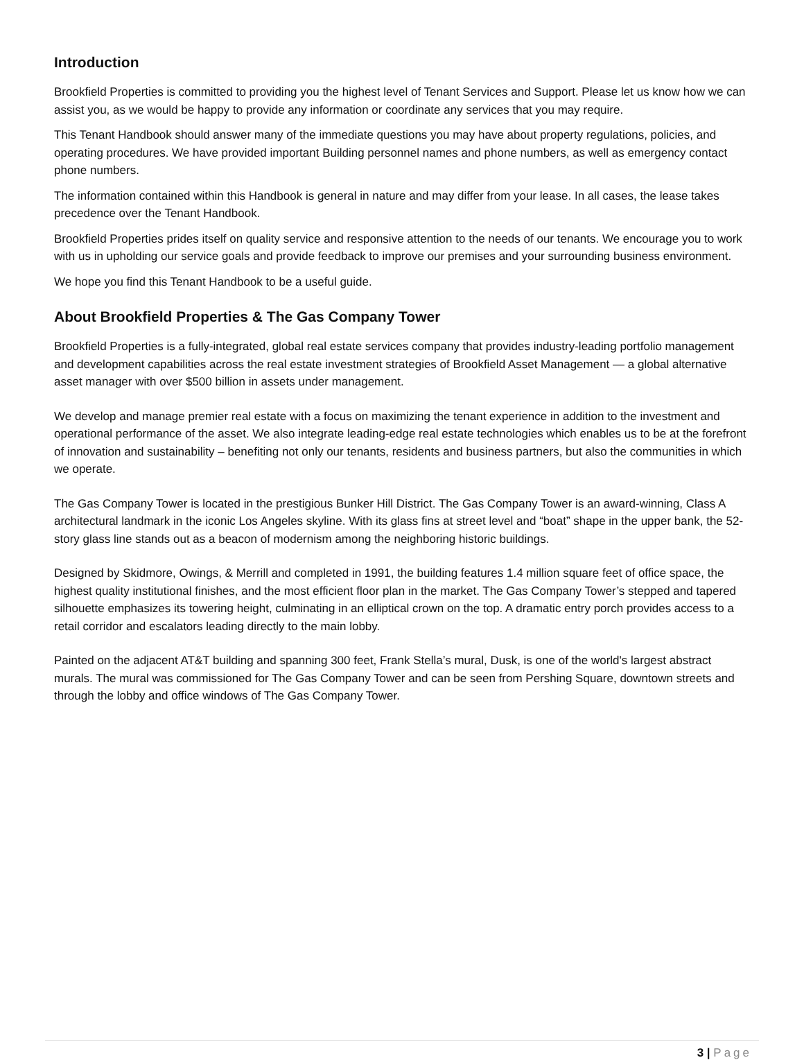Introduction
Brookfield Properties is committed to providing you the highest level of Tenant Services and Support. Please let us know how we can assist you, as we would be happy to provide any information or coordinate any services that you may require.
This Tenant Handbook should answer many of the immediate questions you may have about property regulations, policies, and operating procedures. We have provided important Building personnel names and phone numbers, as well as emergency contact phone numbers.
The information contained within this Handbook is general in nature and may differ from your lease. In all cases, the lease takes precedence over the Tenant Handbook.
Brookfield Properties prides itself on quality service and responsive attention to the needs of our tenants. We encourage you to work with us in upholding our service goals and provide feedback to improve our premises and your surrounding business environment.
We hope you find this Tenant Handbook to be a useful guide.
About Brookfield Properties & The Gas Company Tower
Brookfield Properties is a fully-integrated, global real estate services company that provides industry-leading portfolio management and development capabilities across the real estate investment strategies of Brookfield Asset Management — a global alternative asset manager with over $500 billion in assets under management.
We develop and manage premier real estate with a focus on maximizing the tenant experience in addition to the investment and operational performance of the asset. We also integrate leading-edge real estate technologies which enables us to be at the forefront of innovation and sustainability – benefiting not only our tenants, residents and business partners, but also the communities in which we operate.
The Gas Company Tower is located in the prestigious Bunker Hill District. The Gas Company Tower is an award-winning, Class A architectural landmark in the iconic Los Angeles skyline. With its glass fins at street level and “boat” shape in the upper bank, the 52-story glass line stands out as a beacon of modernism among the neighboring historic buildings.
Designed by Skidmore, Owings, & Merrill and completed in 1991, the building features 1.4 million square feet of office space, the highest quality institutional finishes, and the most efficient floor plan in the market. The Gas Company Tower’s stepped and tapered silhouette emphasizes its towering height, culminating in an elliptical crown on the top. A dramatic entry porch provides access to a retail corridor and escalators leading directly to the main lobby.
Painted on the adjacent AT&T building and spanning 300 feet, Frank Stella’s mural, Dusk, is one of the world's largest abstract murals. The mural was commissioned for The Gas Company Tower and can be seen from Pershing Square, downtown streets and through the lobby and office windows of The Gas Company Tower.
3 | Page